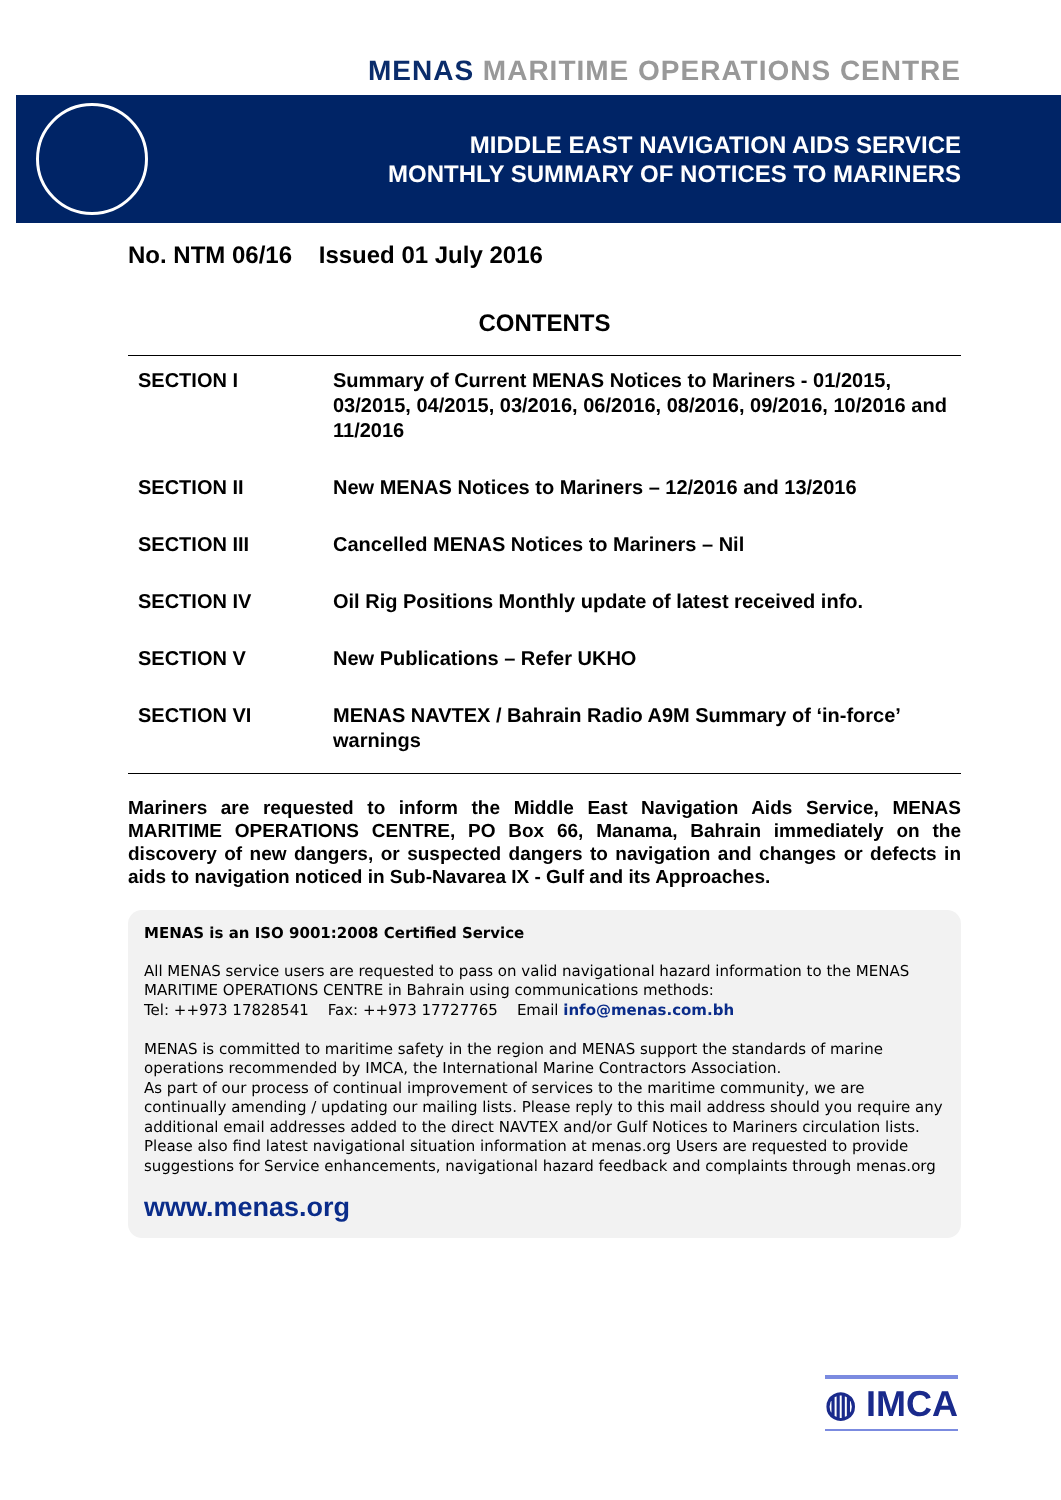MENAS MARITIME OPERATIONS CENTRE
MIDDLE EAST NAVIGATION AIDS SERVICE
MONTHLY SUMMARY OF NOTICES TO MARINERS
No. NTM 06/16 Issued 01 July 2016
CONTENTS
| SECTION I | Summary of Current MENAS Notices to Mariners - 01/2015, 03/2015, 04/2015, 03/2016, 06/2016, 08/2016, 09/2016, 10/2016 and 11/2016 |
| SECTION II | New MENAS Notices to Mariners – 12/2016 and 13/2016 |
| SECTION III | Cancelled MENAS Notices to Mariners – Nil |
| SECTION IV | Oil Rig Positions Monthly update of latest received info. |
| SECTION V | New Publications – Refer UKHO |
| SECTION VI | MENAS NAVTEX / Bahrain Radio A9M Summary of ‘in-force’ warnings |
Mariners are requested to inform the Middle East Navigation Aids Service, MENAS MARITIME OPERATIONS CENTRE, PO Box 66, Manama, Bahrain immediately on the discovery of new dangers, or suspected dangers to navigation and changes or defects in aids to navigation noticed in Sub-Navarea IX - Gulf and its Approaches.
MENAS is an ISO 9001:2008 Certified Service
All MENAS service users are requested to pass on valid navigational hazard information to the MENAS MARITIME OPERATIONS CENTRE in Bahrain using communications methods:
Tel: ++973 17828541 Fax: ++973 17727765 Email info@menas.com.bh
MENAS is committed to maritime safety in the region and MENAS support the standards of marine operations recommended by IMCA, the International Marine Contractors Association.
As part of our process of continual improvement of services to the maritime community, we are continually amending / updating our mailing lists. Please reply to this mail address should you require any additional email addresses added to the direct NAVTEX and/or Gulf Notices to Mariners circulation lists.
Please also find latest navigational situation information at menas.org Users are requested to provide suggestions for Service enhancements, navigational hazard feedback and complaints through menas.org
www.menas.org
◍ IMCA